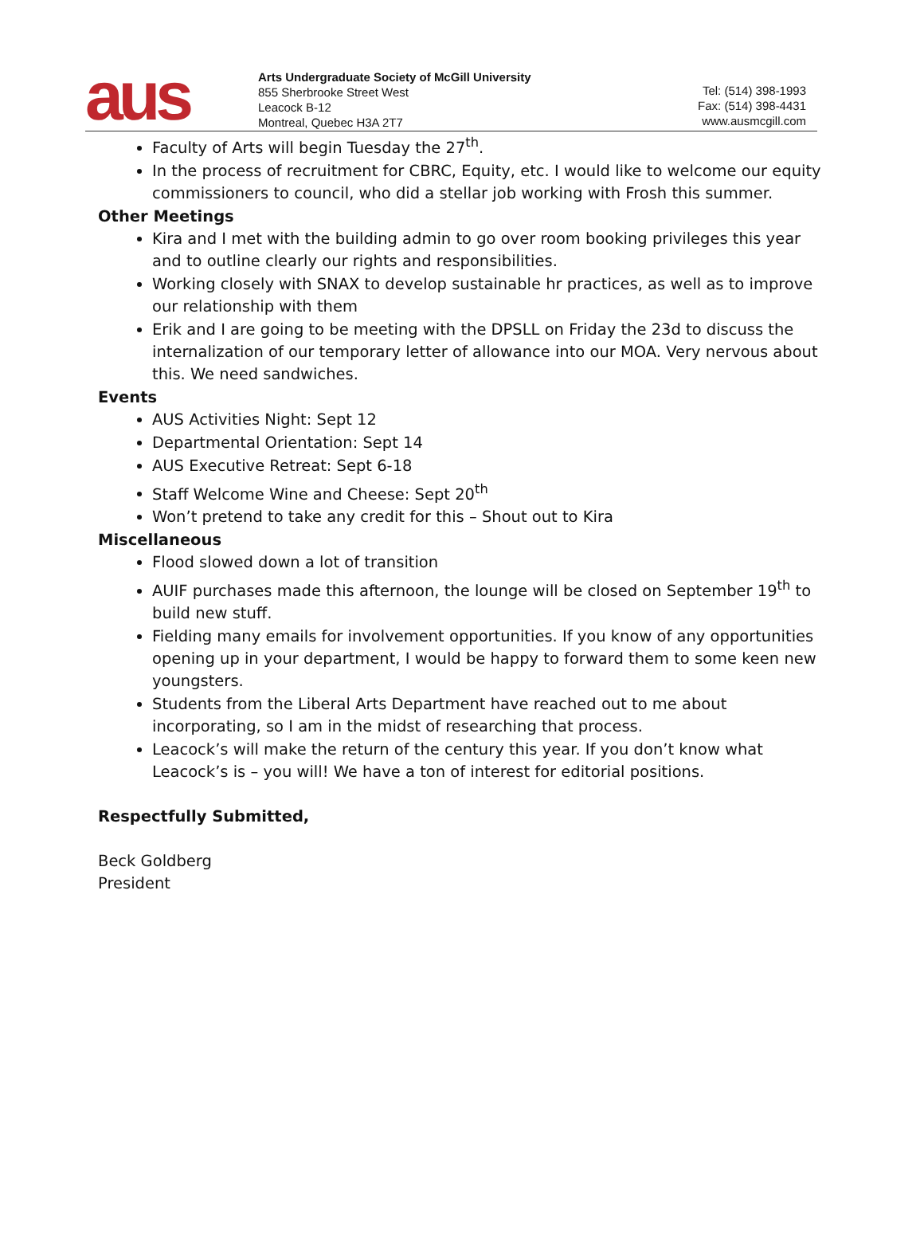aus
Arts Undergraduate Society of McGill University
855 Sherbrooke Street West
Leacock B-12
Montreal, Quebec H3A 2T7
Tel: (514) 398-1993
Fax: (514) 398-4431
www.ausmcgill.com
Faculty of Arts will begin Tuesday the 27<sup>th</sup>.
In the process of recruitment for CBRC, Equity, etc. I would like to welcome our equity commissioners to council, who did a stellar job working with Frosh this summer.
Other Meetings
Kira and I met with the building admin to go over room booking privileges this year and to outline clearly our rights and responsibilities.
Working closely with SNAX to develop sustainable hr practices, as well as to improve our relationship with them
Erik and I are going to be meeting with the DPSLL on Friday the 23d to discuss the internalization of our temporary letter of allowance into our MOA. Very nervous about this. We need sandwiches.
Events
AUS Activities Night: Sept 12
Departmental Orientation: Sept 14
AUS Executive Retreat: Sept 6-18
Staff Welcome Wine and Cheese: Sept 20<sup>th</sup>
Won’t pretend to take any credit for this – Shout out to Kira
Miscellaneous
Flood slowed down a lot of transition
AUIF purchases made this afternoon, the lounge will be closed on September 19<sup>th</sup> to build new stuff.
Fielding many emails for involvement opportunities. If you know of any opportunities opening up in your department, I would be happy to forward them to some keen new youngsters.
Students from the Liberal Arts Department have reached out to me about incorporating, so I am in the midst of researching that process.
Leacock’s will make the return of the century this year. If you don’t know what Leacock’s is – you will! We have a ton of interest for editorial positions.
Respectfully Submitted,
Beck Goldberg
President